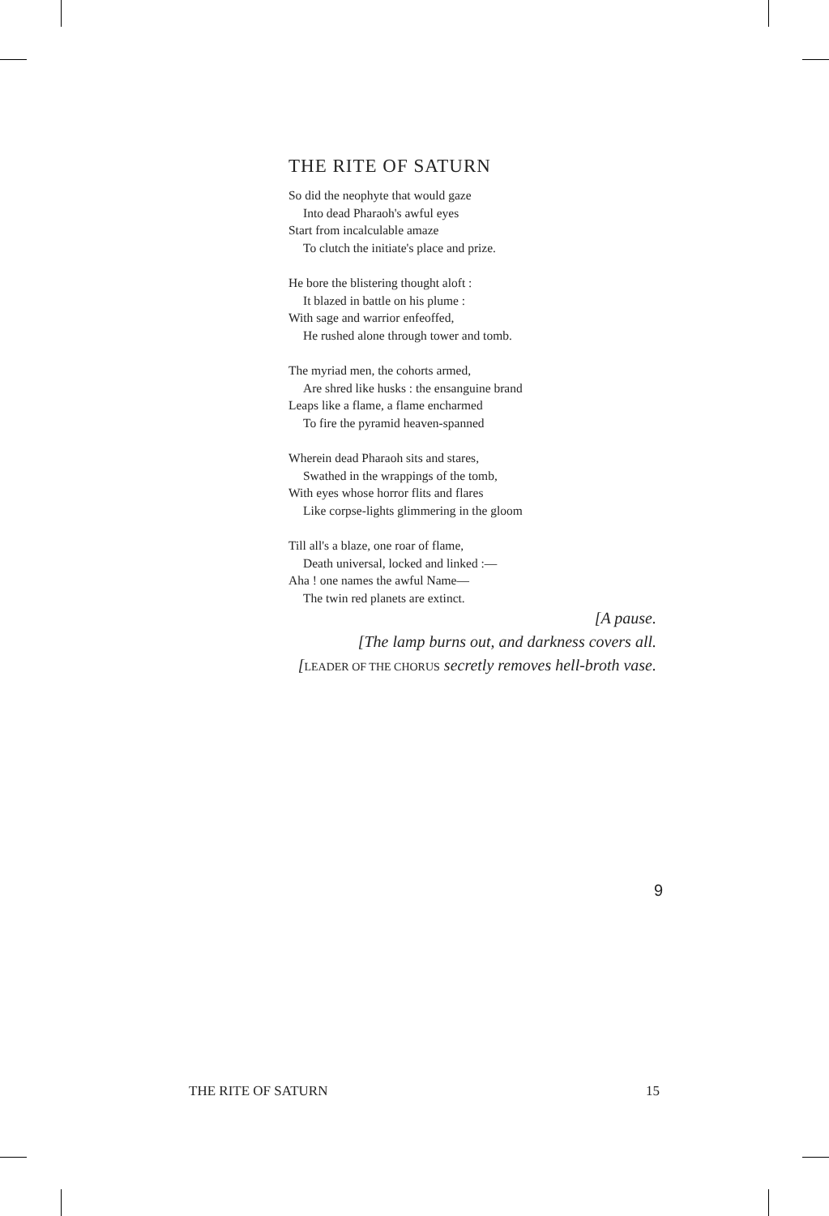THE RITE OF SATURN
So did the neophyte that would gaze
Into dead Pharaoh's awful eyes
Start from incalculable amaze
To clutch the initiate's place and prize.
He bore the blistering thought aloft :
It blazed in battle on his plume :
With sage and warrior enfeoffed,
He rushed alone through tower and tomb.
The myriad men, the cohorts armed,
Are shred like husks : the ensanguine brand
Leaps like a flame, a flame encharmed
To fire the pyramid heaven-spanned
Wherein dead Pharaoh sits and stares,
Swathed in the wrappings of the tomb,
With eyes whose horror flits and flares
Like corpse-lights glimmering in the gloom
Till all's a blaze, one roar of flame,
Death universal, locked and linked :—
Aha ! one names the awful Name—
The twin red planets are extinct.
[A pause.
[The lamp burns out, and darkness covers all.
[LEADER OF THE CHORUS secretly removes hell-broth vase.
9
THE RITE OF SATURN 15